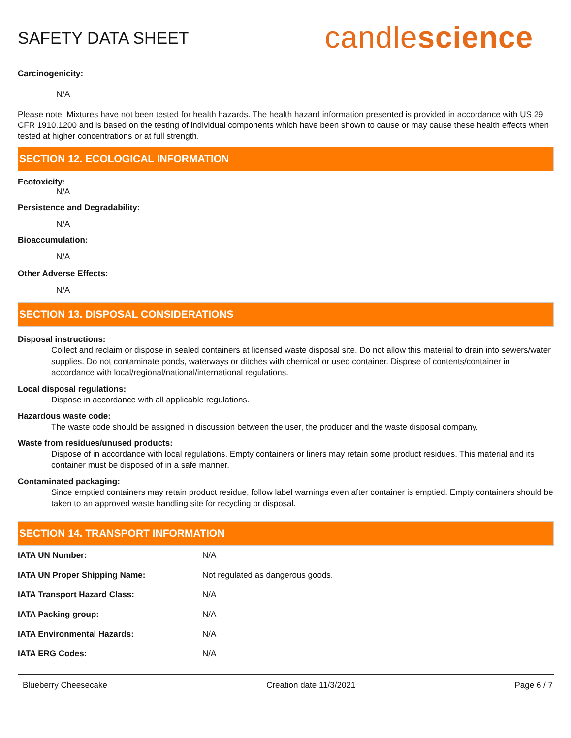SAFETY DATA SHEET
candlescience
Carcinogenicity:
N/A
Please note: Mixtures have not been tested for health hazards. The health hazard information presented is provided in accordance with US 29 CFR 1910.1200 and is based on the testing of individual components which have been shown to cause or may cause these health effects when tested at higher concentrations or at full strength.
SECTION 12. ECOLOGICAL INFORMATION
Ecotoxicity:
N/A
Persistence and Degradability:
N/A
Bioaccumulation:
N/A
Other Adverse Effects:
N/A
SECTION 13. DISPOSAL CONSIDERATIONS
Disposal instructions:
Collect and reclaim or dispose in sealed containers at licensed waste disposal site. Do not allow this material to drain into sewers/water supplies. Do not contaminate ponds, waterways or ditches with chemical or used container. Dispose of contents/container in accordance with local/regional/national/international regulations.
Local disposal regulations:
Dispose in accordance with all applicable regulations.
Hazardous waste code:
The waste code should be assigned in discussion between the user, the producer and the waste disposal company.
Waste from residues/unused products:
Dispose of in accordance with local regulations. Empty containers or liners may retain some product residues. This material and its container must be disposed of in a safe manner.
Contaminated packaging:
Since emptied containers may retain product residue, follow label warnings even after container is emptied. Empty containers should be taken to an approved waste handling site for recycling or disposal.
SECTION 14. TRANSPORT INFORMATION
| IATA UN Number: | N/A |
| IATA UN Proper Shipping Name: | Not regulated as dangerous goods. |
| IATA Transport Hazard Class: | N/A |
| IATA Packing group: | N/A |
| IATA Environmental Hazards: | N/A |
| IATA ERG Codes: | N/A |
Blueberry Cheesecake Creation date 11/3/2021 Page 6 / 7